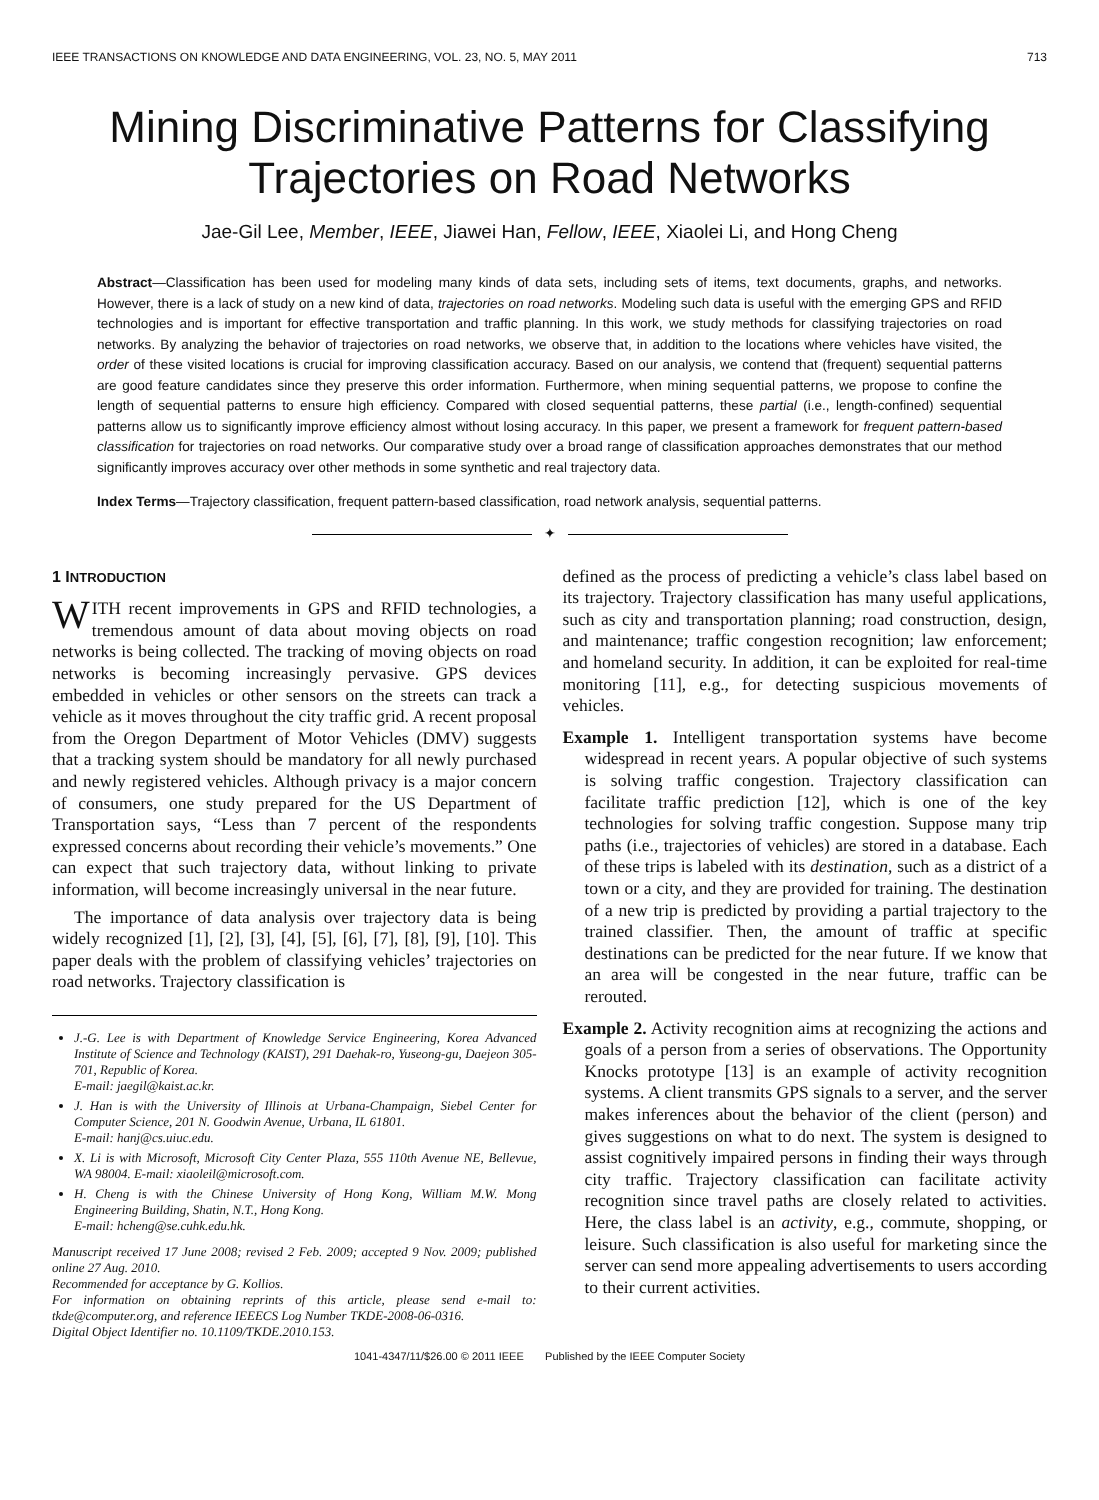IEEE TRANSACTIONS ON KNOWLEDGE AND DATA ENGINEERING, VOL. 23, NO. 5, MAY 2011 713
Mining Discriminative Patterns for Classifying
Trajectories on Road Networks
Jae-Gil Lee, Member, IEEE, Jiawei Han, Fellow, IEEE, Xiaolei Li, and Hong Cheng
Abstract—Classification has been used for modeling many kinds of data sets, including sets of items, text documents, graphs, and networks. However, there is a lack of study on a new kind of data, trajectories on road networks. Modeling such data is useful with the emerging GPS and RFID technologies and is important for effective transportation and traffic planning. In this work, we study methods for classifying trajectories on road networks. By analyzing the behavior of trajectories on road networks, we observe that, in addition to the locations where vehicles have visited, the order of these visited locations is crucial for improving classification accuracy. Based on our analysis, we contend that (frequent) sequential patterns are good feature candidates since they preserve this order information. Furthermore, when mining sequential patterns, we propose to confine the length of sequential patterns to ensure high efficiency. Compared with closed sequential patterns, these partial (i.e., length-confined) sequential patterns allow us to significantly improve efficiency almost without losing accuracy. In this paper, we present a framework for frequent pattern-based classification for trajectories on road networks. Our comparative study over a broad range of classification approaches demonstrates that our method significantly improves accuracy over other methods in some synthetic and real trajectory data.
Index Terms—Trajectory classification, frequent pattern-based classification, road network analysis, sequential patterns.
✦
1 INTRODUCTION
WITH recent improvements in GPS and RFID technologies, a tremendous amount of data about moving objects on road networks is being collected. The tracking of moving objects on road networks is becoming increasingly pervasive. GPS devices embedded in vehicles or other sensors on the streets can track a vehicle as it moves throughout the city traffic grid. A recent proposal from the Oregon Department of Motor Vehicles (DMV) suggests that a tracking system should be mandatory for all newly purchased and newly registered vehicles. Although privacy is a major concern of consumers, one study prepared for the US Department of Transportation says, “Less than 7 percent of the respondents expressed concerns about recording their vehicle’s movements.” One can expect that such trajectory data, without linking to private information, will become increasingly universal in the near future.
The importance of data analysis over trajectory data is being widely recognized [1], [2], [3], [4], [5], [6], [7], [8], [9], [10]. This paper deals with the problem of classifying vehicles’ trajectories on road networks. Trajectory classification is
J.-G. Lee is with Department of Knowledge Service Engineering, Korea Advanced Institute of Science and Technology (KAIST), 291 Daehak-ro, Yuseong-gu, Daejeon 305-701, Republic of Korea.
E-mail: jaegil@kaist.ac.kr.
J. Han is with the University of Illinois at Urbana-Champaign, Siebel Center for Computer Science, 201 N. Goodwin Avenue, Urbana, IL 61801.
E-mail: hanj@cs.uiuc.edu.
X. Li is with Microsoft, Microsoft City Center Plaza, 555 110th Avenue NE, Bellevue, WA 98004. E-mail: xiaoleil@microsoft.com.
H. Cheng is with the Chinese University of Hong Kong, William M.W. Mong Engineering Building, Shatin, N.T., Hong Kong.
E-mail: hcheng@se.cuhk.edu.hk.
Manuscript received 17 June 2008; revised 2 Feb. 2009; accepted 9 Nov. 2009; published online 27 Aug. 2010.
Recommended for acceptance by G. Kollios.
For information on obtaining reprints of this article, please send e-mail to: tkde@computer.org, and reference IEEECS Log Number TKDE-2008-06-0316.
Digital Object Identifier no. 10.1109/TKDE.2010.153.
defined as the process of predicting a vehicle’s class label based on its trajectory. Trajectory classification has many useful applications, such as city and transportation planning; road construction, design, and maintenance; traffic congestion recognition; law enforcement; and homeland security. In addition, it can be exploited for real-time monitoring [11], e.g., for detecting suspicious movements of vehicles.
Example 1. Intelligent transportation systems have become widespread in recent years. A popular objective of such systems is solving traffic congestion. Trajectory classification can facilitate traffic prediction [12], which is one of the key technologies for solving traffic congestion. Suppose many trip paths (i.e., trajectories of vehicles) are stored in a database. Each of these trips is labeled with its destination, such as a district of a town or a city, and they are provided for training. The destination of a new trip is predicted by providing a partial trajectory to the trained classifier. Then, the amount of traffic at specific destinations can be predicted for the near future. If we know that an area will be congested in the near future, traffic can be rerouted.
Example 2. Activity recognition aims at recognizing the actions and goals of a person from a series of observations. The Opportunity Knocks prototype [13] is an example of activity recognition systems. A client transmits GPS signals to a server, and the server makes inferences about the behavior of the client (person) and gives suggestions on what to do next. The system is designed to assist cognitively impaired persons in finding their ways through city traffic. Trajectory classification can facilitate activity recognition since travel paths are closely related to activities. Here, the class label is an activity, e.g., commute, shopping, or leisure. Such classification is also useful for marketing since the server can send more appealing advertisements to users according to their current activities.
1041-4347/11/$26.00 © 2011 IEEE Published by the IEEE Computer Society